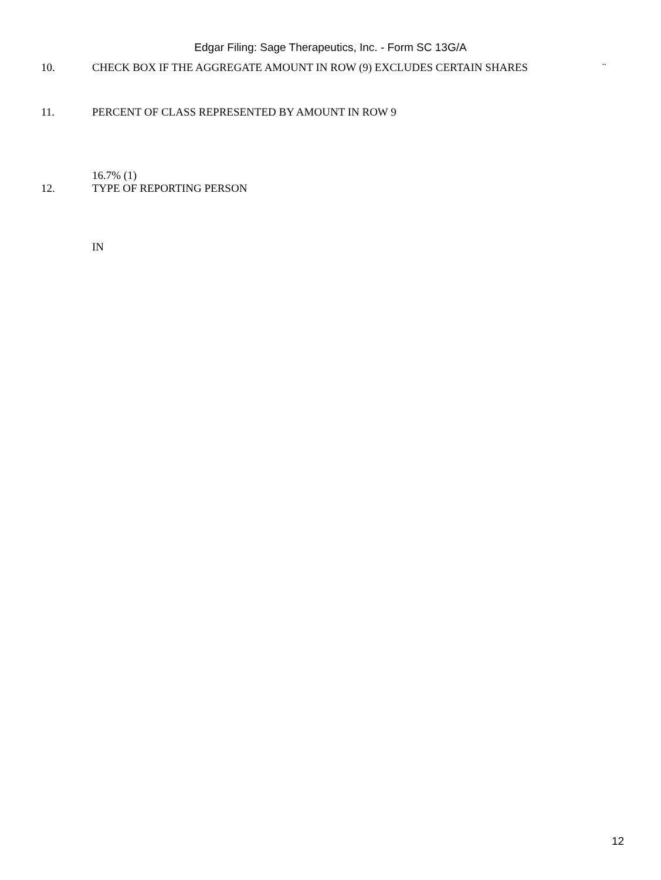Edgar Filing: Sage Therapeutics, Inc. - Form SC 13G/A
10. CHECK BOX IF THE AGGREGATE AMOUNT IN ROW (9) EXCLUDES CERTAIN SHARES ¨
11. PERCENT OF CLASS REPRESENTED BY AMOUNT IN ROW 9
16.7% (1)
12. TYPE OF REPORTING PERSON
IN
12